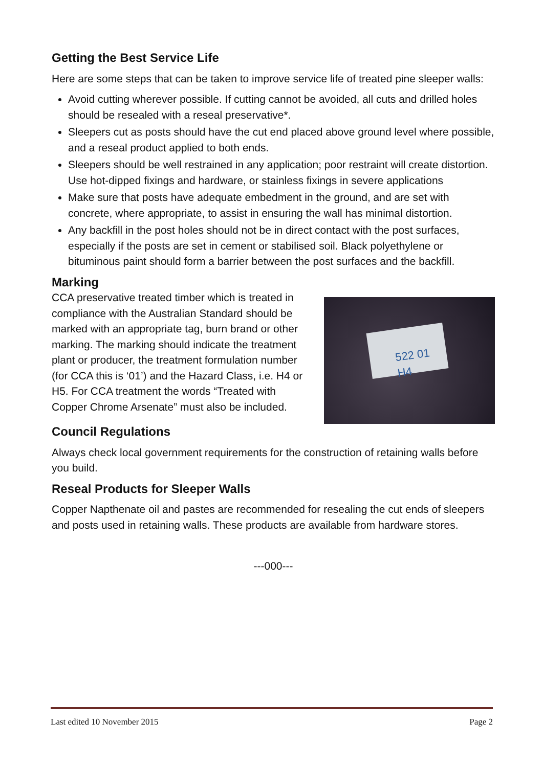Getting the Best Service Life
Here are some steps that can be taken to improve service life of treated pine sleeper walls:
Avoid cutting wherever possible. If cutting cannot be avoided, all cuts and drilled holes should be resealed with a reseal preservative*.
Sleepers cut as posts should have the cut end placed above ground level where possible, and a reseal product applied to both ends.
Sleepers should be well restrained in any application; poor restraint will create distortion. Use hot-dipped fixings and hardware, or stainless fixings in severe applications
Make sure that posts have adequate embedment in the ground, and are set with concrete, where appropriate, to assist in ensuring the wall has minimal distortion.
Any backfill in the post holes should not be in direct contact with the post surfaces, especially if the posts are set in cement or stabilised soil. Black polyethylene or bituminous paint should form a barrier between the post surfaces and the backfill.
Marking
CCA preservative treated timber which is treated in compliance with the Australian Standard should be marked with an appropriate tag, burn brand or other marking. The marking should indicate the treatment plant or producer, the treatment formulation number (for CCA this is ‘01’) and the Hazard Class, i.e. H4 or H5. For CCA treatment the words “Treated with Copper Chrome Arsenate” must also be included.
522 01 H4
Council Regulations
Always check local government requirements for the construction of retaining walls before you build.
Reseal Products for Sleeper Walls
Copper Napthenate oil and pastes are recommended for resealing the cut ends of sleepers and posts used in retaining walls. These products are available from hardware stores.
---000---
Last edited 10 November 2015 Page 2